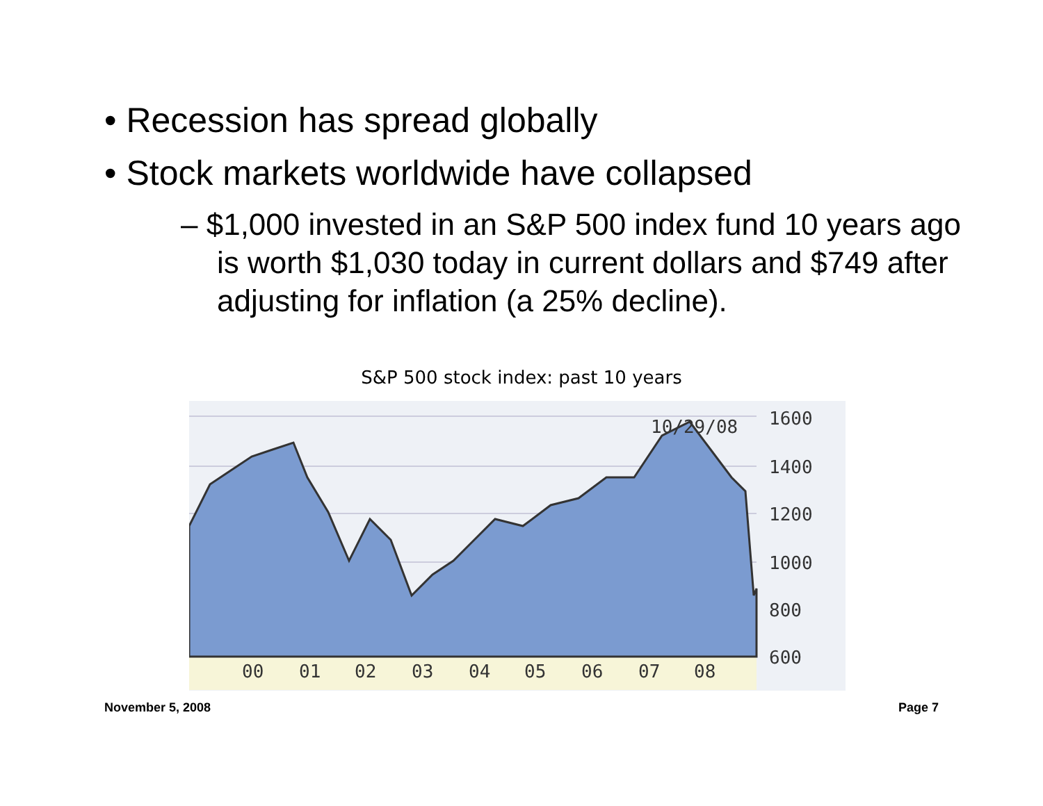• Recession has spread globally
• Stock markets worldwide have collapsed
– $1,000 invested in an S&P 500 index fund 10 years ago is worth $1,030 today in current dollars and $749 after adjusting for inflation (a 25% decline).
S&P 500 stock index: past 10 years
00
01
02
03
04
05
06
07
08
10/29/08
1600
1400
1200
1000
800
600
November 5, 2008 Page 7